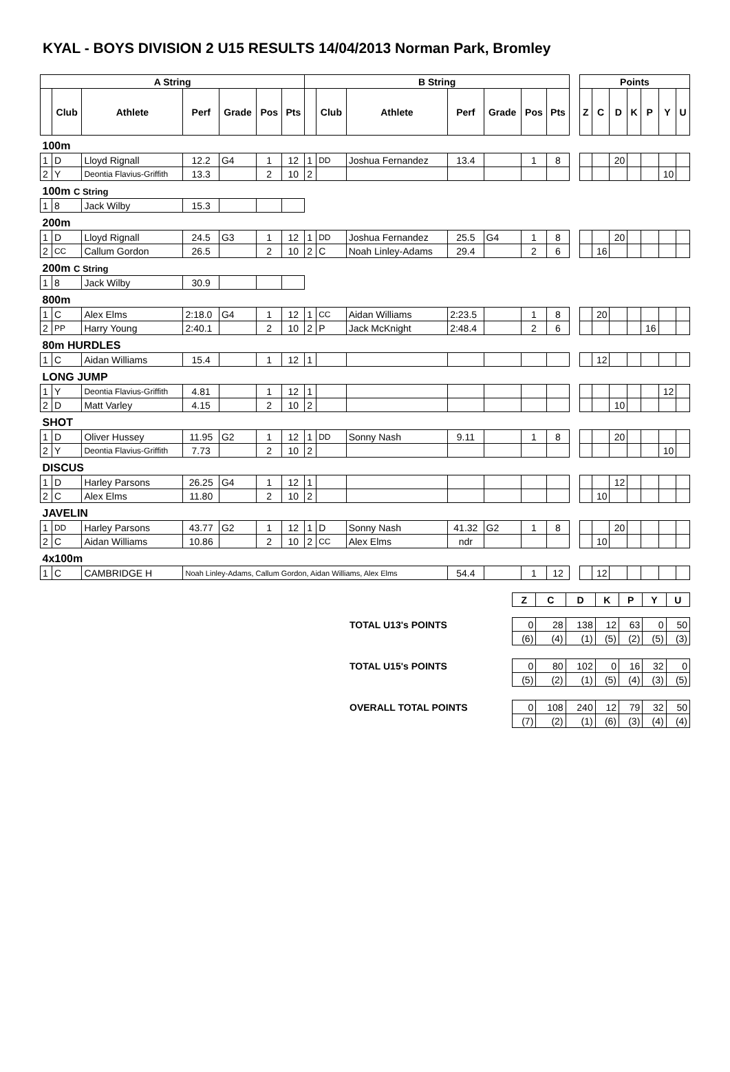KYAL - BOYS DIVISION 2 U15 RESULTS 14/04/2013 Norman Park, Bromley
| A String | | | | | | | B String | | | | | | | | Points | | | | | | |
| | Club | Athlete | Perf | Grade | Pos | Pts | | Club | Athlete | Perf | Grade | Pos | Pts | | Z | C | D | K | P | Y | U |
| 100m | | | | | | | | | | | | | | | | | | | | | |
| 1 | D | Lloyd Rignall | 12.2 | G4 | 1 | 12 | 1 | DD | Joshua Fernandez | 13.4 | | 1 | 8 | | | | 20 | | | | |
| 2 | Y | Deontia Flavius-Griffith | 13.3 | | 2 | 10 | 2 | | | | | | | | | | | | | 10 | |
| 100m C String | | | | | | | | | | | | | | | | | | | | | |
| 1 | 8 | Jack Wilby | 15.3 | | | | | | | | | | | | | | | | | | |
| 200m | | | | | | | | | | | | | | | | | | | | | |
| 1 | D | Lloyd Rignall | 24.5 | G3 | 1 | 12 | 1 | DD | Joshua Fernandez | 25.5 | G4 | 1 | 8 | | | | 20 | | | | |
| 2 | CC | Callum Gordon | 26.5 | | 2 | 10 | 2 | C | Noah Linley-Adams | 29.4 | | 2 | 6 | | | 16 | | | | | |
| 200m C String | | | | | | | | | | | | | | | | | | | | | |
| 1 | 8 | Jack Wilby | 30.9 | | | | | | | | | | | | | | | | | | |
| 800m | | | | | | | | | | | | | | | | | | | | | |
| 1 | C | Alex Elms | 2:18.0 | G4 | 1 | 12 | 1 | CC | Aidan Williams | 2:23.5 | | 1 | 8 | | | 20 | | | | | |
| 2 | PP | Harry Young | 2:40.1 | | 2 | 10 | 2 | P | Jack McKnight | 2:48.4 | | 2 | 6 | | | | | | 16 | | |
| 80m HURDLES | | | | | | | | | | | | | | | | | | | | | |
| 1 | C | Aidan Williams | 15.4 | | 1 | 12 | 1 | | | | | | | | | 12 | | | | | |
| LONG JUMP | | | | | | | | | | | | | | | | | | | | | |
| 1 | Y | Deontia Flavius-Griffith | 4.81 | | 1 | 12 | 1 | | | | | | | | | | | | | 12 | |
| 2 | D | Matt Varley | 4.15 | | 2 | 10 | 2 | | | | | | | | | | 10 | | | | |
| SHOT | | | | | | | | | | | | | | | | | | | | | |
| 1 | D | Oliver Hussey | 11.95 | G2 | 1 | 12 | 1 | DD | Sonny Nash | 9.11 | | 1 | 8 | | | | 20 | | | | |
| 2 | Y | Deontia Flavius-Griffith | 7.73 | | 2 | 10 | 2 | | | | | | | | | | | | | 10 | |
| DISCUS | | | | | | | | | | | | | | | | | | | | | |
| 1 | D | Harley Parsons | 26.25 | G4 | 1 | 12 | 1 | | | | | | | | | | 12 | | | | |
| 2 | C | Alex Elms | 11.80 | | 2 | 10 | 2 | | | | | | | | | 10 | | | | | |
| JAVELIN | | | | | | | | | | | | | | | | | | | | | |
| 1 | DD | Harley Parsons | 43.77 | G2 | 1 | 12 | 1 | D | Sonny Nash | 41.32 | G2 | 1 | 8 | | | | 20 | | | | |
| 2 | C | Aidan Williams | 10.86 | | 2 | 10 | 2 | CC | Alex Elms | ndr | | | | | | 10 | | | | | |
| 4x100m | | | | | | | | | | | | | | | | | | | | | |
| 1 | C | CAMBRIDGE H | Noah Linley-Adams, Callum Gordon, Aidan Williams, Alex Elms | | | | | | | 54.4 | | 1 | 12 | | | 12 | | | | | |
| | Z | C | D | K | P | Y | U |
| TOTAL U13's POINTS | 0 | 28 | 138 | 12 | 63 | 0 | 50 |
| | (6) | (4) | (1) | (5) | (2) | (5) | (3) |
| TOTAL U15's POINTS | 0 | 80 | 102 | 0 | 16 | 32 | 0 |
| | (5) | (2) | (1) | (5) | (4) | (3) | (5) |
| OVERALL TOTAL POINTS | 0 | 108 | 240 | 12 | 79 | 32 | 50 |
| | (7) | (2) | (1) | (6) | (3) | (4) | (4) |